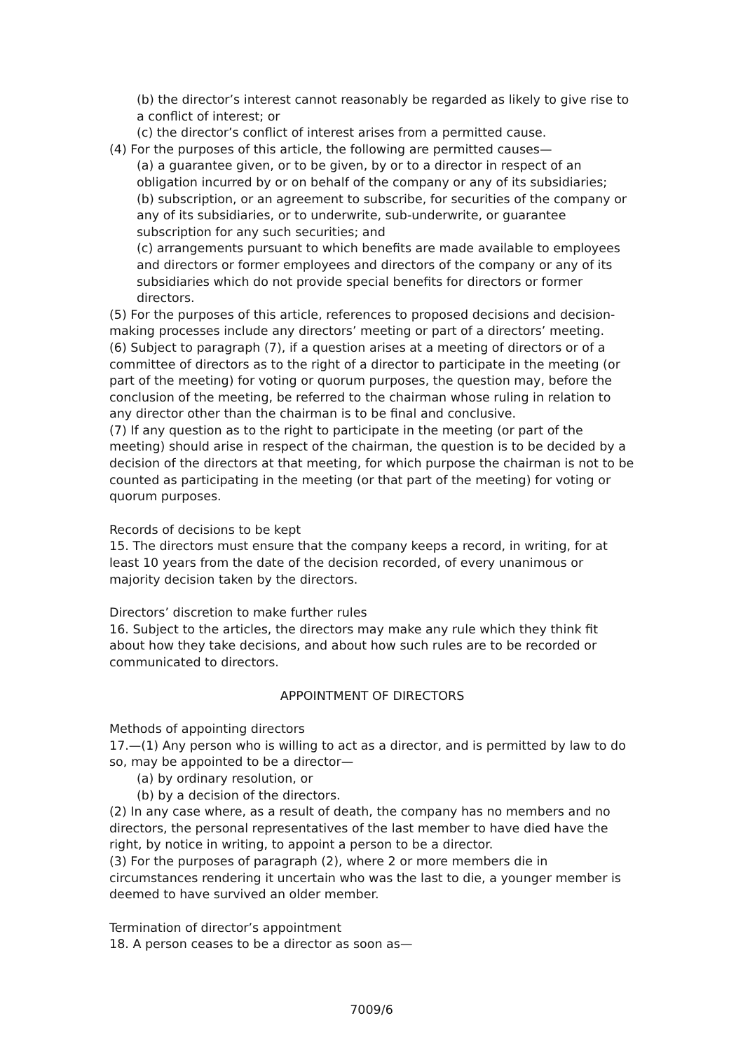(b) the director’s interest cannot reasonably be regarded as likely to give rise to a conflict of interest; or
(c) the director’s conflict of interest arises from a permitted cause.
(4) For the purposes of this article, the following are permitted causes—
(a) a guarantee given, or to be given, by or to a director in respect of an obligation incurred by or on behalf of the company or any of its subsidiaries;
(b) subscription, or an agreement to subscribe, for securities of the company or any of its subsidiaries, or to underwrite, sub-underwrite, or guarantee subscription for any such securities; and
(c) arrangements pursuant to which benefits are made available to employees and directors or former employees and directors of the company or any of its subsidiaries which do not provide special benefits for directors or former directors.
(5) For the purposes of this article, references to proposed decisions and decision-making processes include any directors’ meeting or part of a directors’ meeting.
(6) Subject to paragraph (7), if a question arises at a meeting of directors or of a committee of directors as to the right of a director to participate in the meeting (or part of the meeting) for voting or quorum purposes, the question may, before the conclusion of the meeting, be referred to the chairman whose ruling in relation to any director other than the chairman is to be final and conclusive.
(7) If any question as to the right to participate in the meeting (or part of the meeting) should arise in respect of the chairman, the question is to be decided by a decision of the directors at that meeting, for which purpose the chairman is not to be counted as participating in the meeting (or that part of the meeting) for voting or quorum purposes.
Records of decisions to be kept
15. The directors must ensure that the company keeps a record, in writing, for at least 10 years from the date of the decision recorded, of every unanimous or majority decision taken by the directors.
Directors’ discretion to make further rules
16. Subject to the articles, the directors may make any rule which they think fit about how they take decisions, and about how such rules are to be recorded or communicated to directors.
APPOINTMENT OF DIRECTORS
Methods of appointing directors
17.—(1) Any person who is willing to act as a director, and is permitted by law to do so, may be appointed to be a director—
(a) by ordinary resolution, or
(b) by a decision of the directors.
(2) In any case where, as a result of death, the company has no members and no directors, the personal representatives of the last member to have died have the right, by notice in writing, to appoint a person to be a director.
(3) For the purposes of paragraph (2), where 2 or more members die in circumstances rendering it uncertain who was the last to die, a younger member is deemed to have survived an older member.
Termination of director’s appointment
18. A person ceases to be a director as soon as—
7009/6